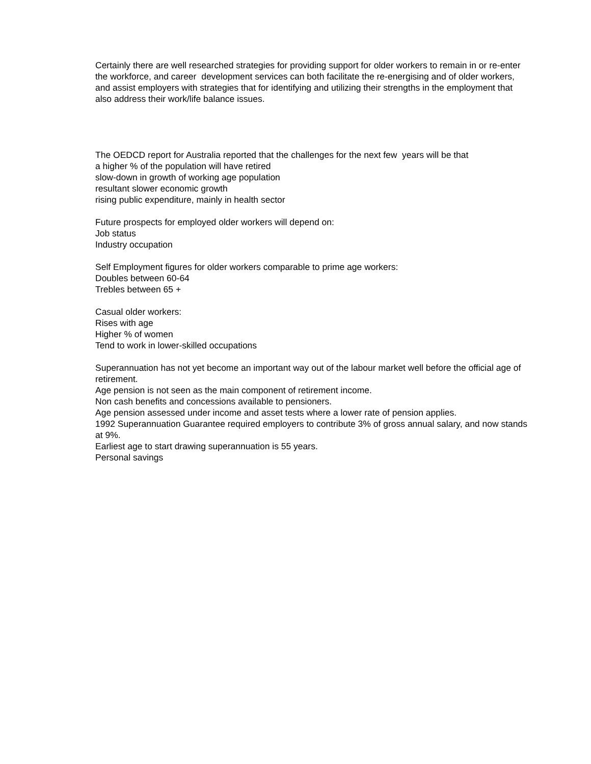Certainly there are well researched strategies for providing support for older workers to remain in or re-enter the workforce, and career development services can both facilitate the re-energising and of older workers, and assist employers with strategies that for identifying and utilizing their strengths in the employment that also address their work/life balance issues.
The OEDCD report for Australia reported that the challenges for the next few years will be that
a higher % of the population will have retired
slow-down in growth of working age population
resultant slower economic growth
rising public expenditure, mainly in health sector
Future prospects for employed older workers will depend on:
Job status
Industry occupation
Self Employment figures for older workers comparable to prime age workers:
Doubles between 60-64
Trebles between 65 +
Casual older workers:
Rises with age
Higher % of women
Tend to work in lower-skilled occupations
Superannuation has not yet become an important way out of the labour market well before the official age of retirement.
Age pension is not seen as the main component of retirement income.
Non cash benefits and concessions available to pensioners.
Age pension assessed under income and asset tests where a lower rate of pension applies.
1992 Superannuation Guarantee required employers to contribute 3% of gross annual salary, and now stands at 9%.
Earliest age to start drawing superannuation is 55 years.
Personal savings